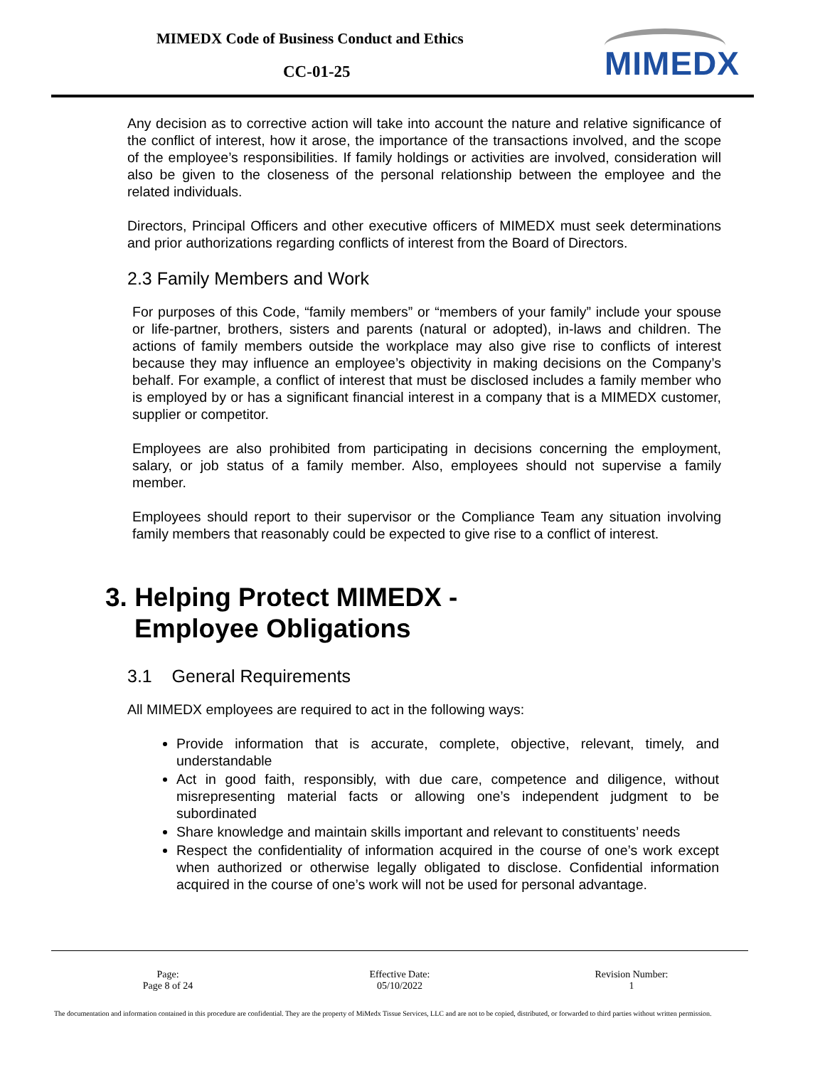MIMEDX Code of Business Conduct and Ethics
CC-01-25 MIMEDX
Any decision as to corrective action will take into account the nature and relative significance of the conflict of interest, how it arose, the importance of the transactions involved, and the scope of the employee’s responsibilities. If family holdings or activities are involved, consideration will also be given to the closeness of the personal relationship between the employee and the related individuals.
Directors, Principal Officers and other executive officers of MIMEDX must seek determinations and prior authorizations regarding conflicts of interest from the Board of Directors.
2.3 Family Members and Work
For purposes of this Code, “family members” or “members of your family” include your spouse or life-partner, brothers, sisters and parents (natural or adopted), in-laws and children. The actions of family members outside the workplace may also give rise to conflicts of interest because they may influence an employee’s objectivity in making decisions on the Company’s behalf. For example, a conflict of interest that must be disclosed includes a family member who is employed by or has a significant financial interest in a company that is a MIMEDX customer, supplier or competitor.
Employees are also prohibited from participating in decisions concerning the employment, salary, or job status of a family member. Also, employees should not supervise a family member.
Employees should report to their supervisor or the Compliance Team any situation involving family members that reasonably could be expected to give rise to a conflict of interest.
3. Helping Protect MIMEDX -
Employee Obligations
3.1 General Requirements
All MIMEDX employees are required to act in the following ways:
Provide information that is accurate, complete, objective, relevant, timely, and understandable
Act in good faith, responsibly, with due care, competence and diligence, without misrepresenting material facts or allowing one’s independent judgment to be subordinated
Share knowledge and maintain skills important and relevant to constituents’ needs
Respect the confidentiality of information acquired in the course of one’s work except when authorized or otherwise legally obligated to disclose. Confidential information acquired in the course of one’s work will not be used for personal advantage.
| Page: Page 8 of 24 | Effective Date: 05/10/2022 | Revision Number: 1 |
The documentation and information contained in this procedure are confidential. They are the property of MiMedx Tissue Services, LLC and are not to be copied, distributed, or forwarded to third parties without written permission.